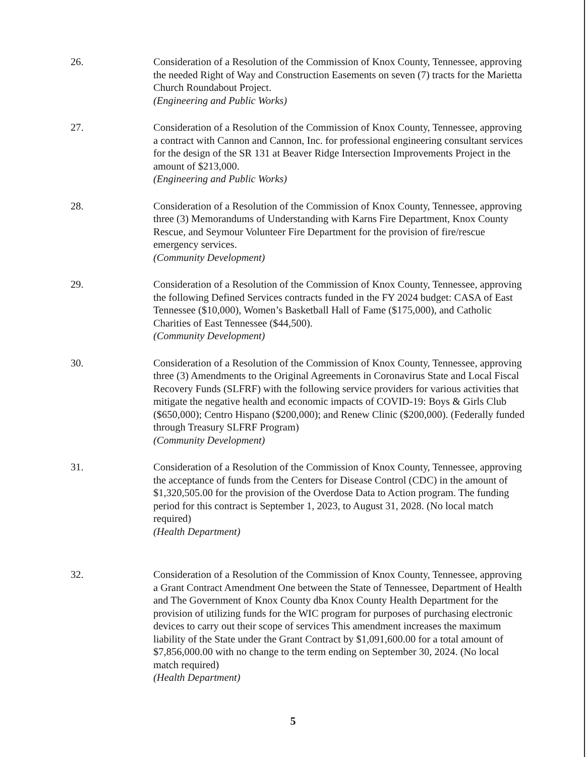26. Consideration of a Resolution of the Commission of Knox County, Tennessee, approving the needed Right of Way and Construction Easements on seven (7) tracts for the Marietta Church Roundabout Project.
(Engineering and Public Works)
27. Consideration of a Resolution of the Commission of Knox County, Tennessee, approving a contract with Cannon and Cannon, Inc. for professional engineering consultant services for the design of the SR 131 at Beaver Ridge Intersection Improvements Project in the amount of $213,000.
(Engineering and Public Works)
28. Consideration of a Resolution of the Commission of Knox County, Tennessee, approving three (3) Memorandums of Understanding with Karns Fire Department, Knox County Rescue, and Seymour Volunteer Fire Department for the provision of fire/rescue emergency services.
(Community Development)
29. Consideration of a Resolution of the Commission of Knox County, Tennessee, approving the following Defined Services contracts funded in the FY 2024 budget: CASA of East Tennessee ($10,000), Women’s Basketball Hall of Fame ($175,000), and Catholic Charities of East Tennessee ($44,500).
(Community Development)
30. Consideration of a Resolution of the Commission of Knox County, Tennessee, approving three (3) Amendments to the Original Agreements in Coronavirus State and Local Fiscal Recovery Funds (SLFRF) with the following service providers for various activities that mitigate the negative health and economic impacts of COVID-19: Boys & Girls Club ($650,000); Centro Hispano ($200,000); and Renew Clinic ($200,000). (Federally funded through Treasury SLFRF Program)
(Community Development)
31. Consideration of a Resolution of the Commission of Knox County, Tennessee, approving the acceptance of funds from the Centers for Disease Control (CDC) in the amount of $1,320,505.00 for the provision of the Overdose Data to Action program. The funding period for this contract is September 1, 2023, to August 31, 2028. (No local match required)
(Health Department)
32. Consideration of a Resolution of the Commission of Knox County, Tennessee, approving a Grant Contract Amendment One between the State of Tennessee, Department of Health and The Government of Knox County dba Knox County Health Department for the provision of utilizing funds for the WIC program for purposes of purchasing electronic devices to carry out their scope of services This amendment increases the maximum liability of the State under the Grant Contract by $1,091,600.00 for a total amount of $7,856,000.00 with no change to the term ending on September 30, 2024. (No local match required)
(Health Department)
5